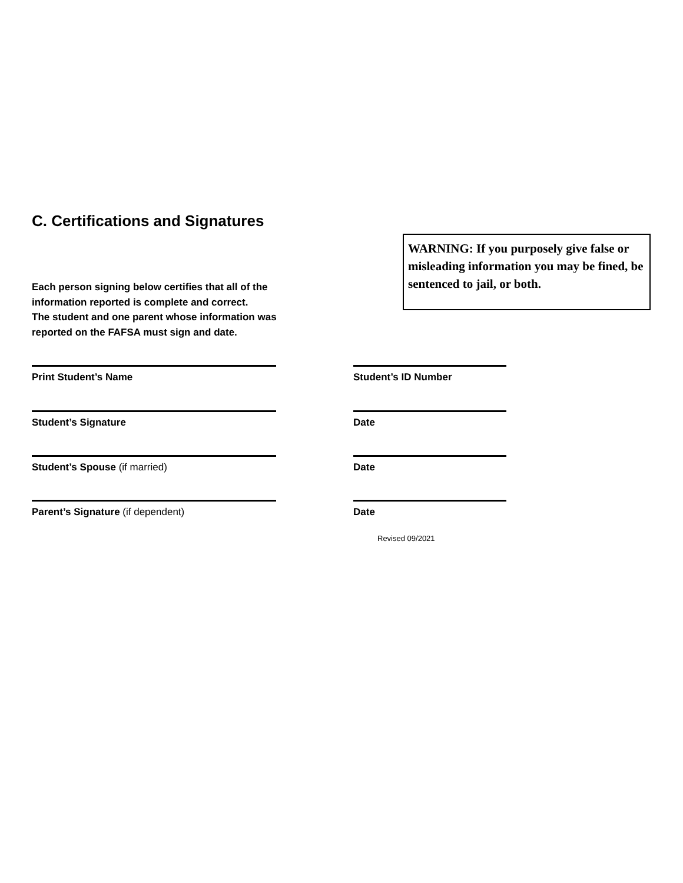C. Certifications and Signatures
WARNING: If you purposely give false or misleading information you may be fined, be sentenced to jail, or both.
Each person signing below certifies that all of the information reported is complete and correct.
The student and one parent whose information was reported on the FAFSA must sign and date.
Print Student’s Name Student’s ID Number
Student’s Signature Date
Student’s Spouse (if married) Date
Parent’s Signature (if dependent) Date
Revised 09/2021